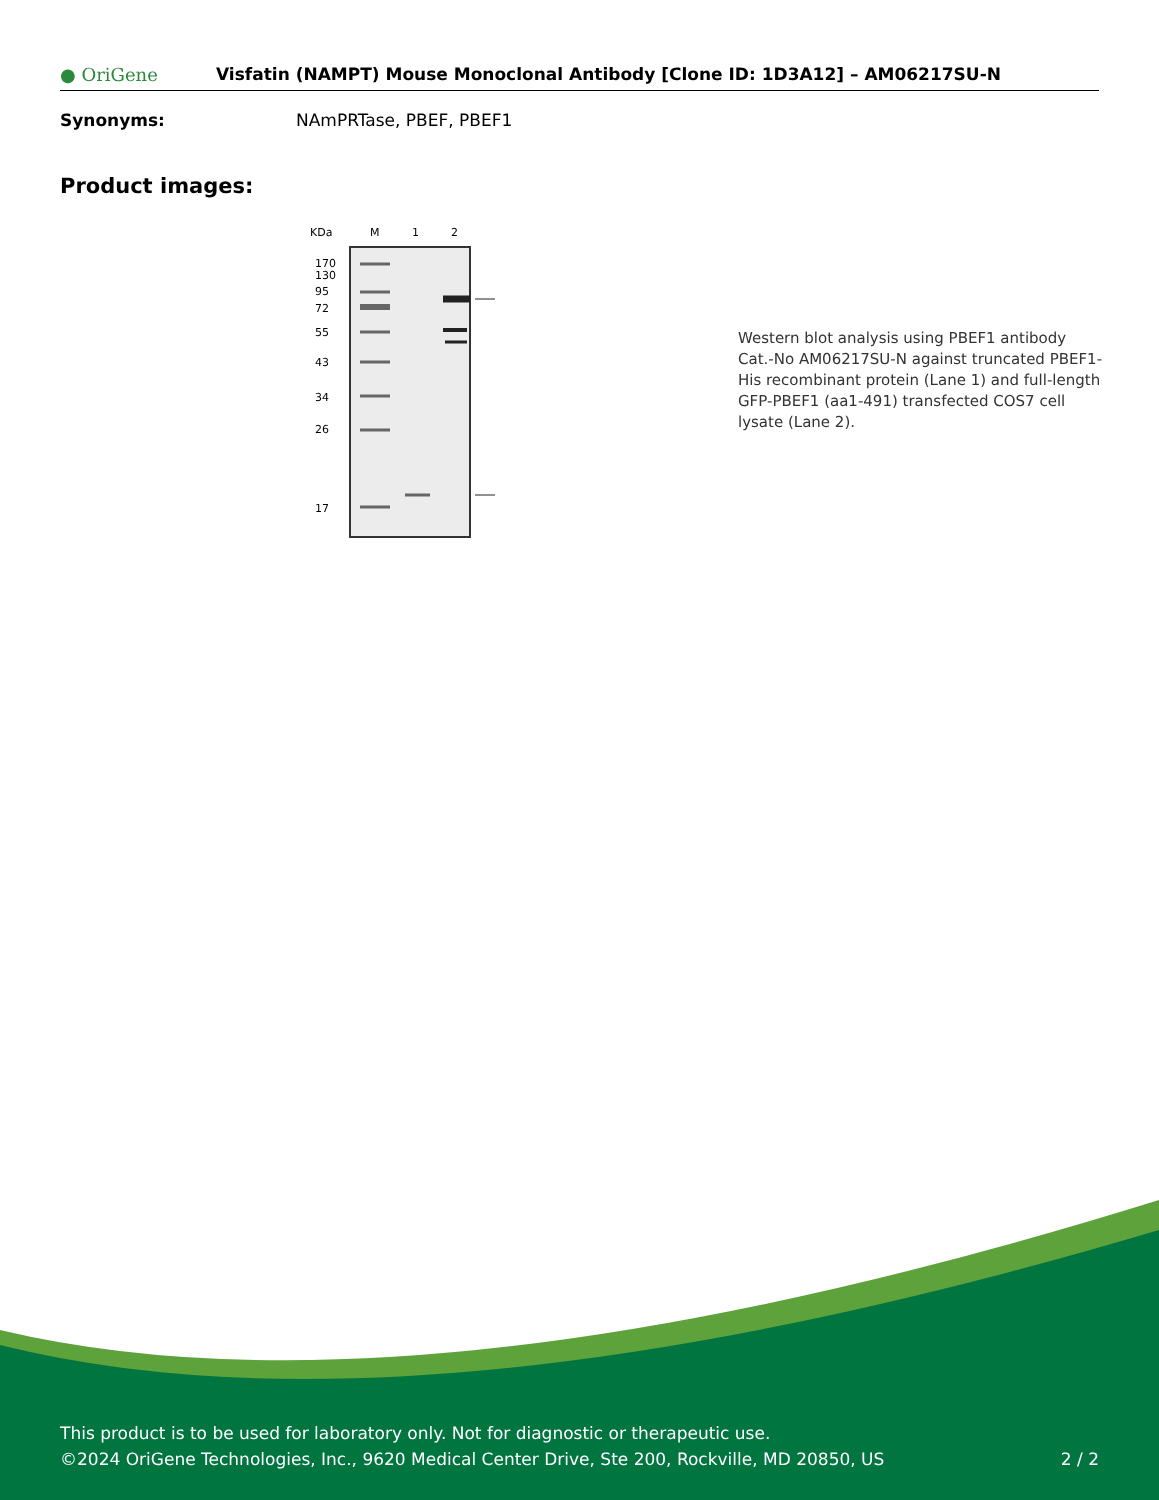● OriGene
Visfatin (NAMPT) Mouse Monoclonal Antibody [Clone ID: 1D3A12] – AM06217SU-N
Synonyms: NAmPRTase, PBEF, PBEF1
Product images:
KDa
M
1
2
170
130
95
72
55
43
34
26
17
Western blot analysis using PBEF1 antibody Cat.-No AM06217SU-N against truncated PBEF1-His recombinant protein (Lane 1) and full-length GFP-PBEF1 (aa1-491) transfected COS7 cell lysate (Lane 2).
This product is to be used for laboratory only. Not for diagnostic or therapeutic use.
©2024 OriGene Technologies, Inc., 9620 Medical Center Drive, Ste 200, Rockville, MD 20850, US 2 / 2